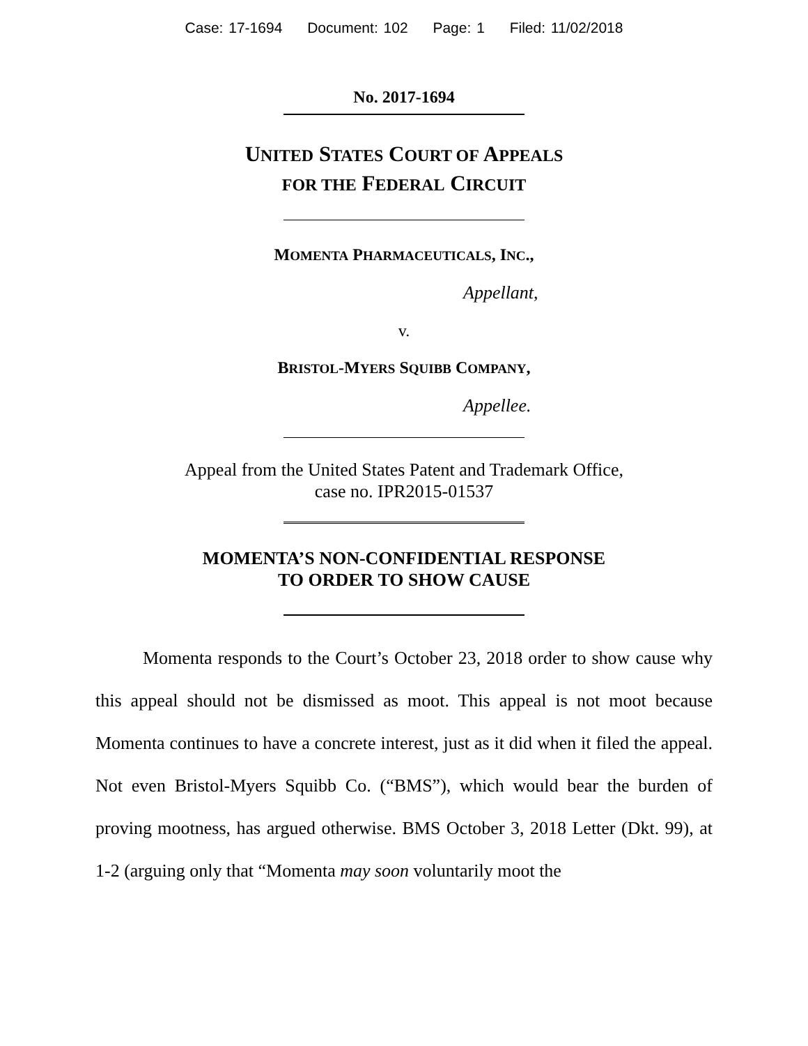Case: 17-1694 Document: 102 Page: 1 Filed: 11/02/2018
No. 2017-1694
UNITED STATES COURT OF APPEALS
FOR THE FEDERAL CIRCUIT
MOMENTA PHARMACEUTICALS, INC.,
Appellant,
v.
BRISTOL-MYERS SQUIBB COMPANY,
Appellee.
Appeal from the United States Patent and Trademark Office,
case no. IPR2015-01537
MOMENTA’S NON-CONFIDENTIAL RESPONSE
TO ORDER TO SHOW CAUSE
Momenta responds to the Court’s October 23, 2018 order to show cause why this appeal should not be dismissed as moot. This appeal is not moot because Momenta continues to have a concrete interest, just as it did when it filed the appeal. Not even Bristol-Myers Squibb Co. (“BMS”), which would bear the burden of proving mootness, has argued otherwise. BMS October 3, 2018 Letter (Dkt. 99), at 1-2 (arguing only that “Momenta may soon voluntarily moot the